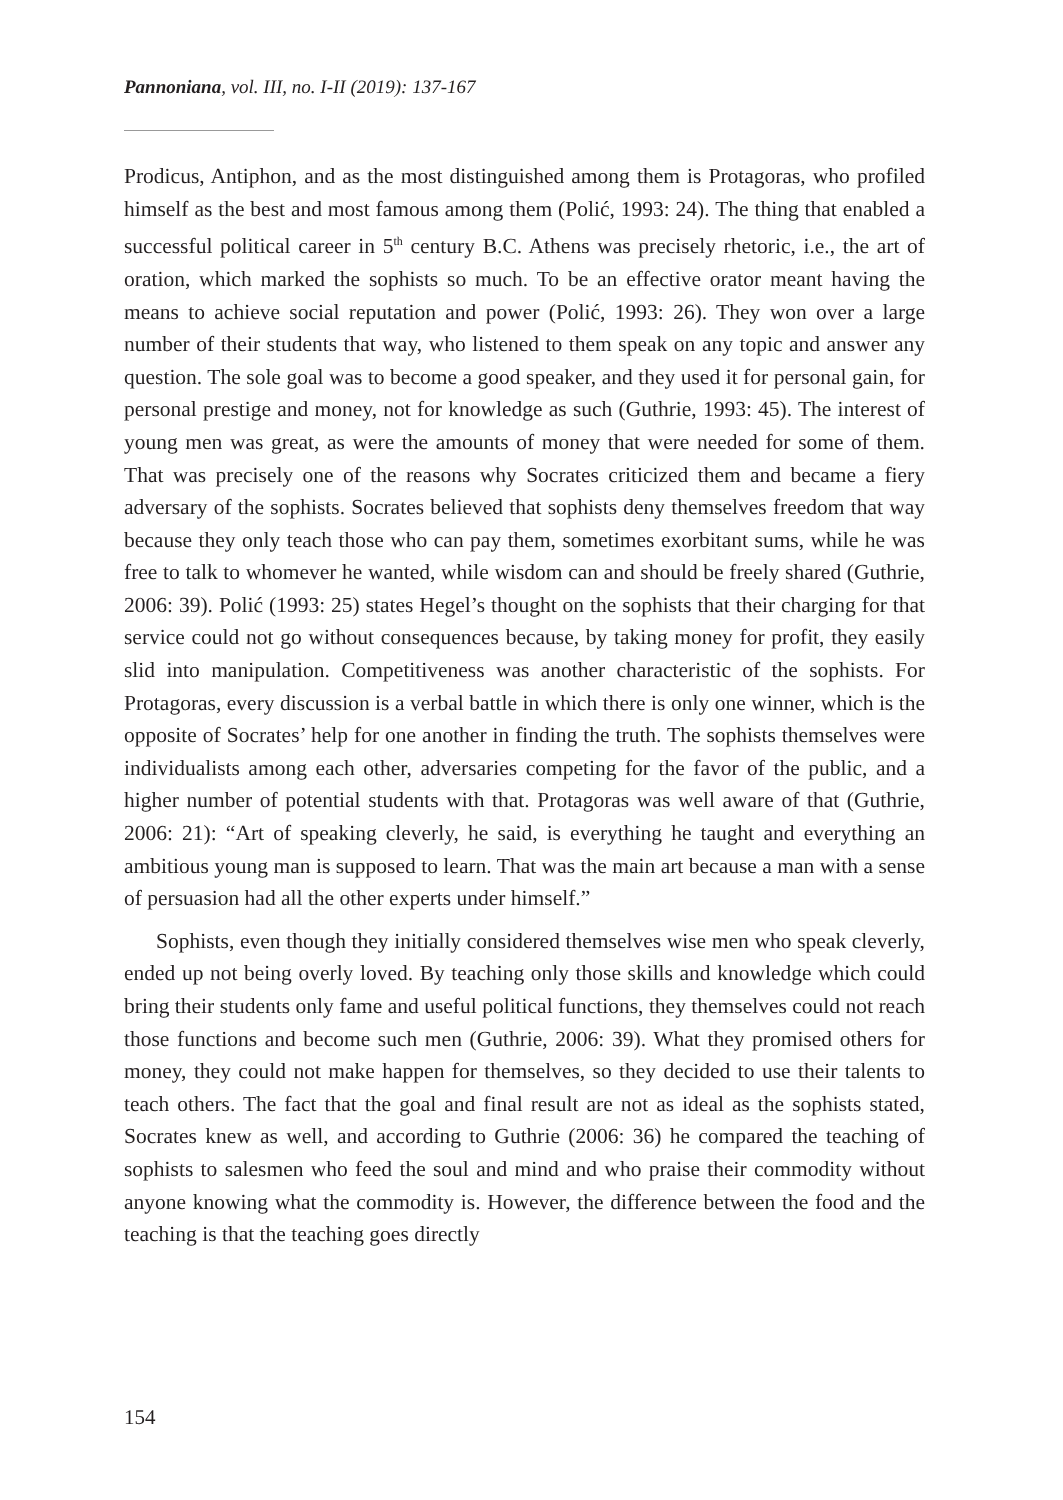Pannoniana, vol. III, no. I-II (2019): 137-167
Prodicus, Antiphon, and as the most distinguished among them is Protagoras, who profiled himself as the best and most famous among them (Polić, 1993: 24). The thing that enabled a successful political career in 5<sup>th</sup> century B.C. Athens was precisely rhetoric, i.e., the art of oration, which marked the sophists so much. To be an effective orator meant having the means to achieve social reputation and power (Polić, 1993: 26). They won over a large number of their students that way, who listened to them speak on any topic and answer any question. The sole goal was to become a good speaker, and they used it for personal gain, for personal prestige and money, not for knowledge as such (Guthrie, 1993: 45). The interest of young men was great, as were the amounts of money that were needed for some of them. That was precisely one of the reasons why Socrates criticized them and became a fiery adversary of the sophists. Socrates believed that sophists deny themselves freedom that way because they only teach those who can pay them, sometimes exorbitant sums, while he was free to talk to whomever he wanted, while wisdom can and should be freely shared (Guthrie, 2006: 39). Polić (1993: 25) states Hegel’s thought on the sophists that their charging for that service could not go without consequences because, by taking money for profit, they easily slid into manipulation. Competitiveness was another characteristic of the sophists. For Protagoras, every discussion is a verbal battle in which there is only one winner, which is the opposite of Socrates’ help for one another in finding the truth. The sophists themselves were individualists among each other, adversaries competing for the favor of the public, and a higher number of potential students with that. Protagoras was well aware of that (Guthrie, 2006: 21): “Art of speaking cleverly, he said, is everything he taught and everything an ambitious young man is supposed to learn. That was the main art because a man with a sense of persuasion had all the other experts under himself.”
Sophists, even though they initially considered themselves wise men who speak cleverly, ended up not being overly loved. By teaching only those skills and knowledge which could bring their students only fame and useful political functions, they themselves could not reach those functions and become such men (Guthrie, 2006: 39). What they promised others for money, they could not make happen for themselves, so they decided to use their talents to teach others. The fact that the goal and final result are not as ideal as the sophists stated, Socrates knew as well, and according to Guthrie (2006: 36) he compared the teaching of sophists to salesmen who feed the soul and mind and who praise their commodity without anyone knowing what the commodity is. However, the difference between the food and the teaching is that the teaching goes directly
154